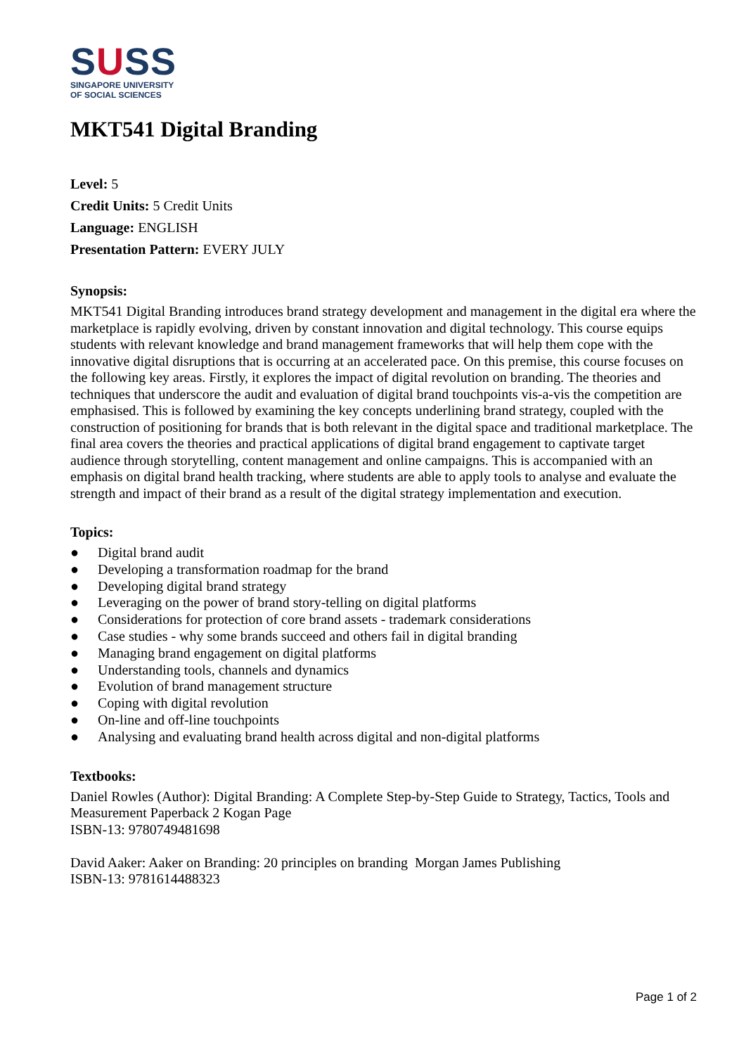SUSS
SINGAPORE UNIVERSITY
OF SOCIAL SCIENCES
MKT541 Digital Branding
Level: 5
Credit Units: 5 Credit Units
Language: ENGLISH
Presentation Pattern: EVERY JULY
Synopsis:
MKT541 Digital Branding introduces brand strategy development and management in the digital era where the marketplace is rapidly evolving, driven by constant innovation and digital technology. This course equips students with relevant knowledge and brand management frameworks that will help them cope with the innovative digital disruptions that is occurring at an accelerated pace. On this premise, this course focuses on the following key areas. Firstly, it explores the impact of digital revolution on branding. The theories and techniques that underscore the audit and evaluation of digital brand touchpoints vis-a-vis the competition are emphasised. This is followed by examining the key concepts underlining brand strategy, coupled with the construction of positioning for brands that is both relevant in the digital space and traditional marketplace. The final area covers the theories and practical applications of digital brand engagement to captivate target audience through storytelling, content management and online campaigns. This is accompanied with an emphasis on digital brand health tracking, where students are able to apply tools to analyse and evaluate the strength and impact of their brand as a result of the digital strategy implementation and execution.
Topics:
● Digital brand audit
● Developing a transformation roadmap for the brand
● Developing digital brand strategy
● Leveraging on the power of brand story-telling on digital platforms
● Considerations for protection of core brand assets - trademark considerations
● Case studies - why some brands succeed and others fail in digital branding
● Managing brand engagement on digital platforms
● Understanding tools, channels and dynamics
● Evolution of brand management structure
● Coping with digital revolution
● On-line and off-line touchpoints
● Analysing and evaluating brand health across digital and non-digital platforms
Textbooks:
Daniel Rowles (Author): Digital Branding: A Complete Step-by-Step Guide to Strategy, Tactics, Tools and Measurement Paperback 2 Kogan Page
ISBN-13: 9780749481698
David Aaker: Aaker on Branding: 20 principles on branding Morgan James Publishing
ISBN-13: 9781614488323
Page 1 of 2